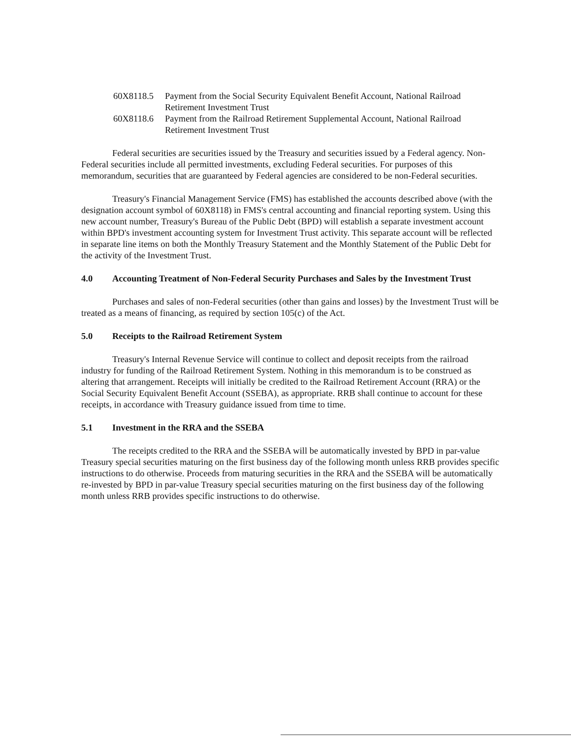60X8118.5 Payment from the Social Security Equivalent Benefit Account, National Railroad Retirement Investment Trust
60X8118.6 Payment from the Railroad Retirement Supplemental Account, National Railroad Retirement Investment Trust
Federal securities are securities issued by the Treasury and securities issued by a Federal agency. Non-Federal securities include all permitted investments, excluding Federal securities. For purposes of this memorandum, securities that are guaranteed by Federal agencies are considered to be non-Federal securities.
Treasury's Financial Management Service (FMS) has established the accounts described above (with the designation account symbol of 60X8118) in FMS's central accounting and financial reporting system. Using this new account number, Treasury's Bureau of the Public Debt (BPD) will establish a separate investment account within BPD's investment accounting system for Investment Trust activity. This separate account will be reflected in separate line items on both the Monthly Treasury Statement and the Monthly Statement of the Public Debt for the activity of the Investment Trust.
4.0 Accounting Treatment of Non-Federal Security Purchases and Sales by the Investment Trust
Purchases and sales of non-Federal securities (other than gains and losses) by the Investment Trust will be treated as a means of financing, as required by section 105(c) of the Act.
5.0 Receipts to the Railroad Retirement System
Treasury's Internal Revenue Service will continue to collect and deposit receipts from the railroad industry for funding of the Railroad Retirement System. Nothing in this memorandum is to be construed as altering that arrangement. Receipts will initially be credited to the Railroad Retirement Account (RRA) or the Social Security Equivalent Benefit Account (SSEBA), as appropriate. RRB shall continue to account for these receipts, in accordance with Treasury guidance issued from time to time.
5.1 Investment in the RRA and the SSEBA
The receipts credited to the RRA and the SSEBA will be automatically invested by BPD in par-value Treasury special securities maturing on the first business day of the following month unless RRB provides specific instructions to do otherwise. Proceeds from maturing securities in the RRA and the SSEBA will be automatically re-invested by BPD in par-value Treasury special securities maturing on the first business day of the following month unless RRB provides specific instructions to do otherwise.